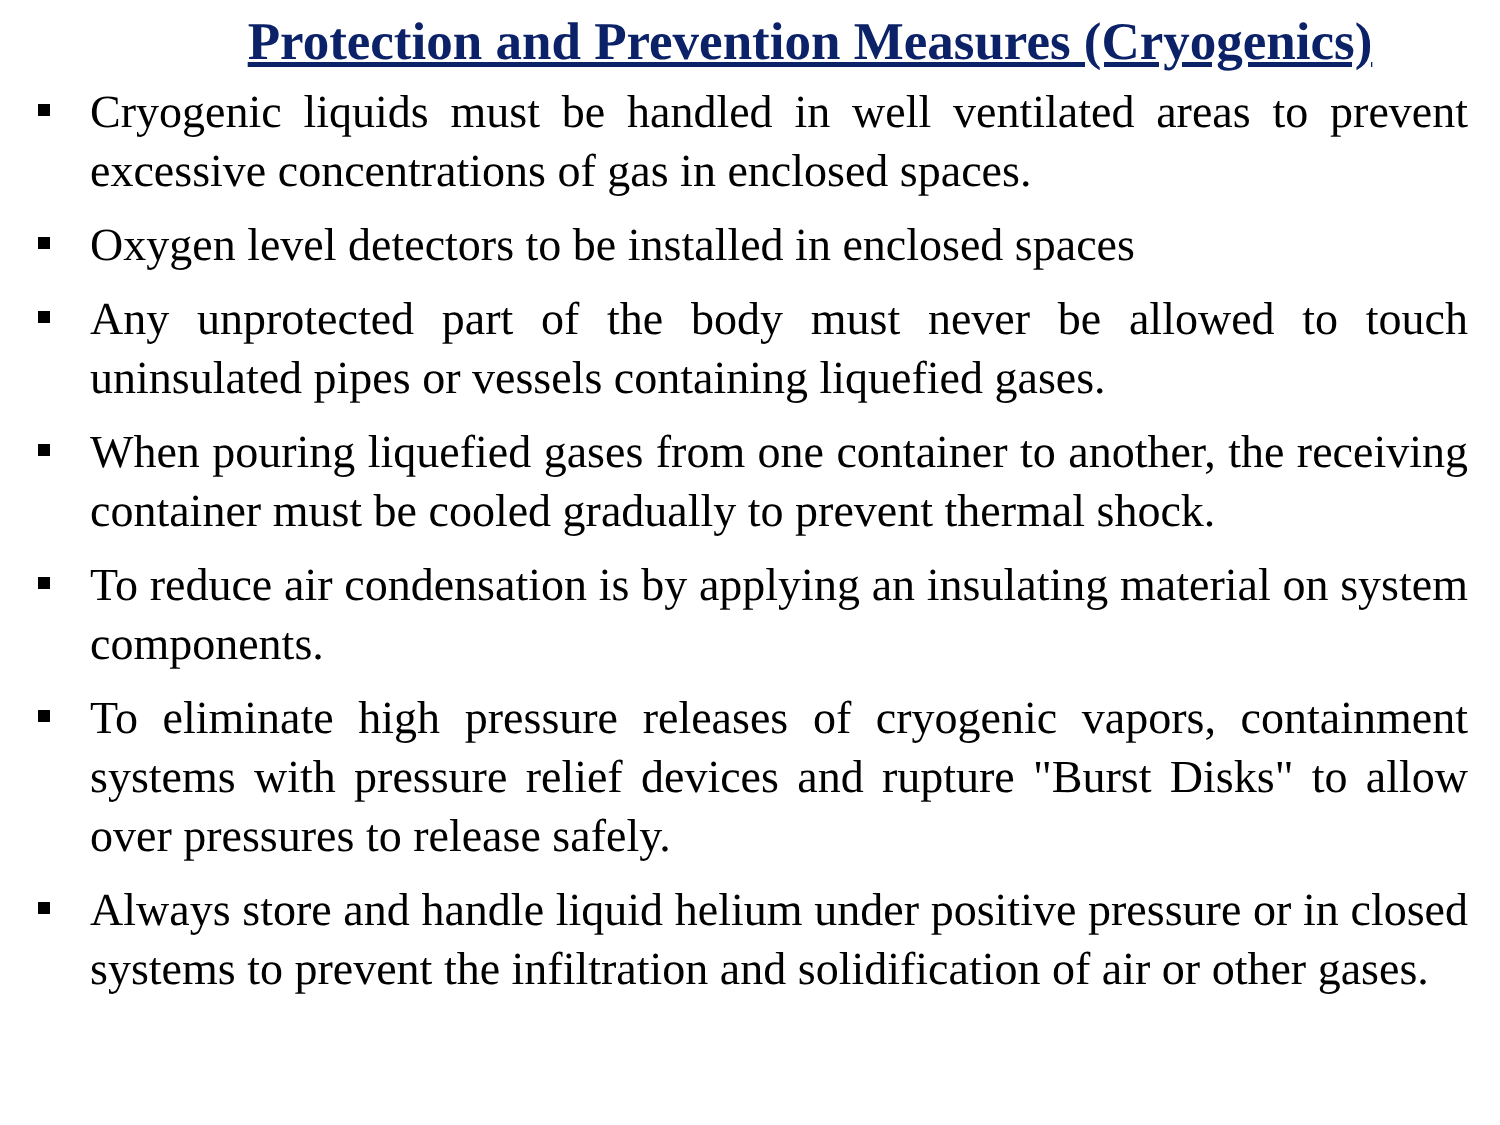Protection and Prevention Measures (Cryogenics)
Cryogenic liquids must be handled in well ventilated areas to prevent excessive concentrations of gas in enclosed spaces.
Oxygen level detectors to be installed in enclosed spaces
Any unprotected part of the body must never be allowed to touch uninsulated pipes or vessels containing liquefied gases.
When pouring liquefied gases from one container to another, the receiving container must be cooled gradually to prevent thermal shock.
To reduce air condensation is by applying an insulating material on system components.
To eliminate high pressure releases of cryogenic vapors, containment systems with pressure relief devices and rupture "Burst Disks" to allow over pressures to release safely.
Always store and handle liquid helium under positive pressure or in closed systems to prevent the infiltration and solidification of air or other gases.